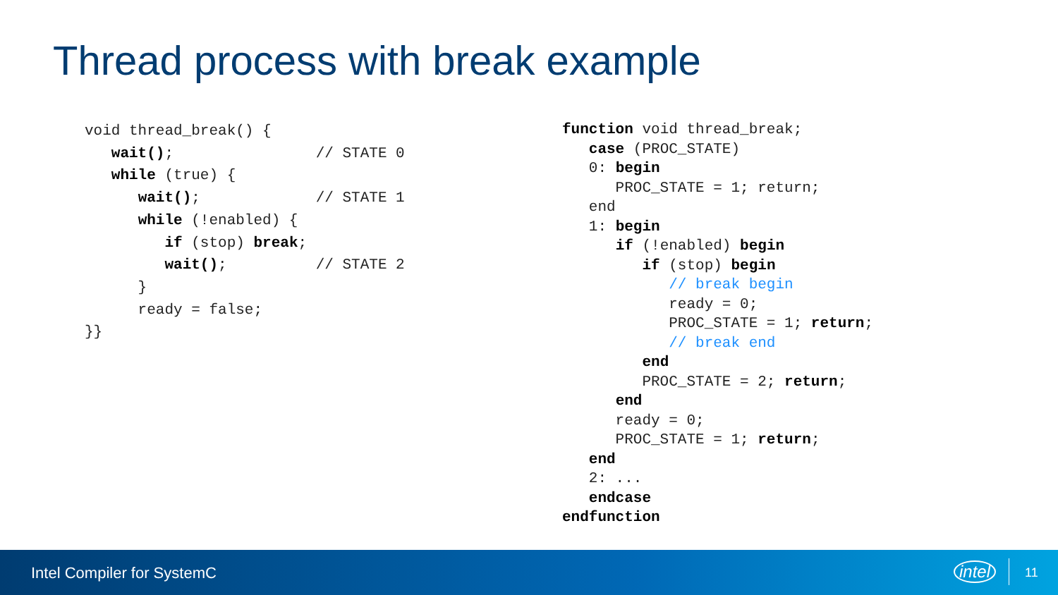Thread process with break example
void thread_break() {
   wait();                // STATE 0
   while (true) {
      wait();             // STATE 1
      while (!enabled) {
         if (stop) break;
         wait();          // STATE 2
      }
      ready = false;
}}
function void thread_break;
   case (PROC_STATE)
   0: begin
      PROC_STATE = 1; return;
   end
   1: begin
      if (!enabled) begin
         if (stop) begin
            // break begin
            ready = 0;
            PROC_STATE = 1; return;
            // break end
         end
         PROC_STATE = 2; return;
      end
      ready = 0;
      PROC_STATE = 1; return;
   end
   2: ...
   endcase
endfunction
Intel Compiler for SystemC intel 11